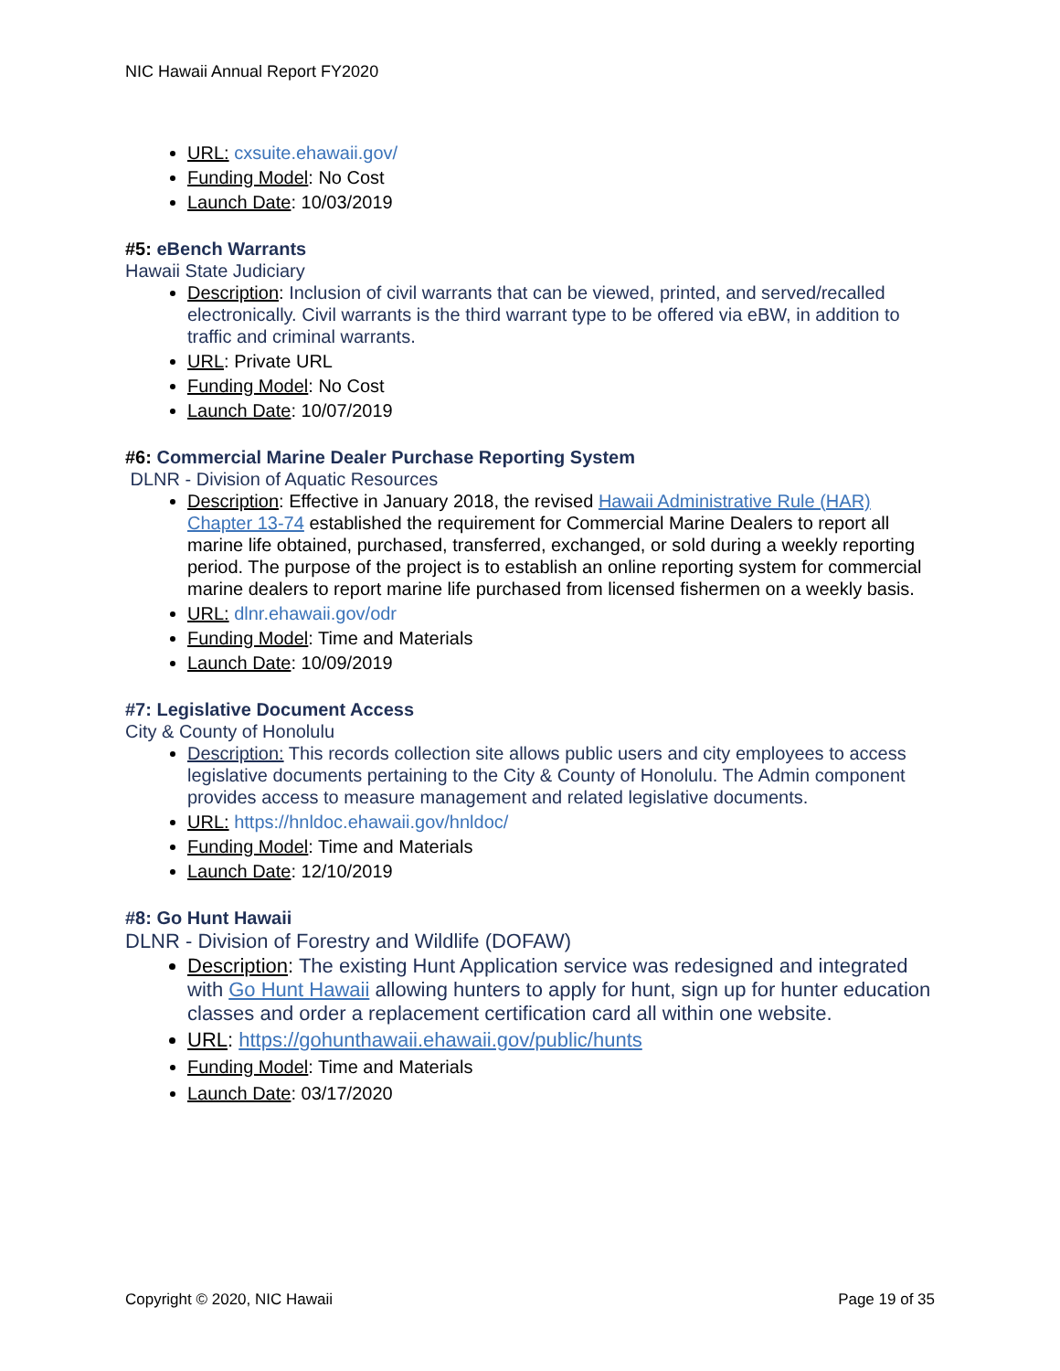NIC Hawaii Annual Report FY2020
URL: cxsuite.ehawaii.gov/
Funding Model: No Cost
Launch Date: 10/03/2019
#5: eBench Warrants
Hawaii State Judiciary
Description: Inclusion of civil warrants that can be viewed, printed, and served/recalled electronically. Civil warrants is the third warrant type to be offered via eBW, in addition to traffic and criminal warrants.
URL: Private URL
Funding Model: No Cost
Launch Date: 10/07/2019
#6: Commercial Marine Dealer Purchase Reporting System
DLNR - Division of Aquatic Resources
Description: Effective in January 2018, the revised Hawaii Administrative Rule (HAR) Chapter 13-74 established the requirement for Commercial Marine Dealers to report all marine life obtained, purchased, transferred, exchanged, or sold during a weekly reporting period. The purpose of the project is to establish an online reporting system for commercial marine dealers to report marine life purchased from licensed fishermen on a weekly basis.
URL: dlnr.ehawaii.gov/odr
Funding Model: Time and Materials
Launch Date: 10/09/2019
#7: Legislative Document Access
City & County of Honolulu
Description: This records collection site allows public users and city employees to access legislative documents pertaining to the City & County of Honolulu. The Admin component provides access to measure management and related legislative documents.
URL: https://hnldoc.ehawaii.gov/hnldoc/
Funding Model: Time and Materials
Launch Date: 12/10/2019
#8: Go Hunt Hawaii
DLNR - Division of Forestry and Wildlife (DOFAW)
Description: The existing Hunt Application service was redesigned and integrated with Go Hunt Hawaii allowing hunters to apply for hunt, sign up for hunter education classes and order a replacement certification card all within one website.
URL: https://gohunthawaii.ehawaii.gov/public/hunts
Funding Model: Time and Materials
Launch Date: 03/17/2020
Copyright © 2020, NIC Hawaii Page 19 of 35